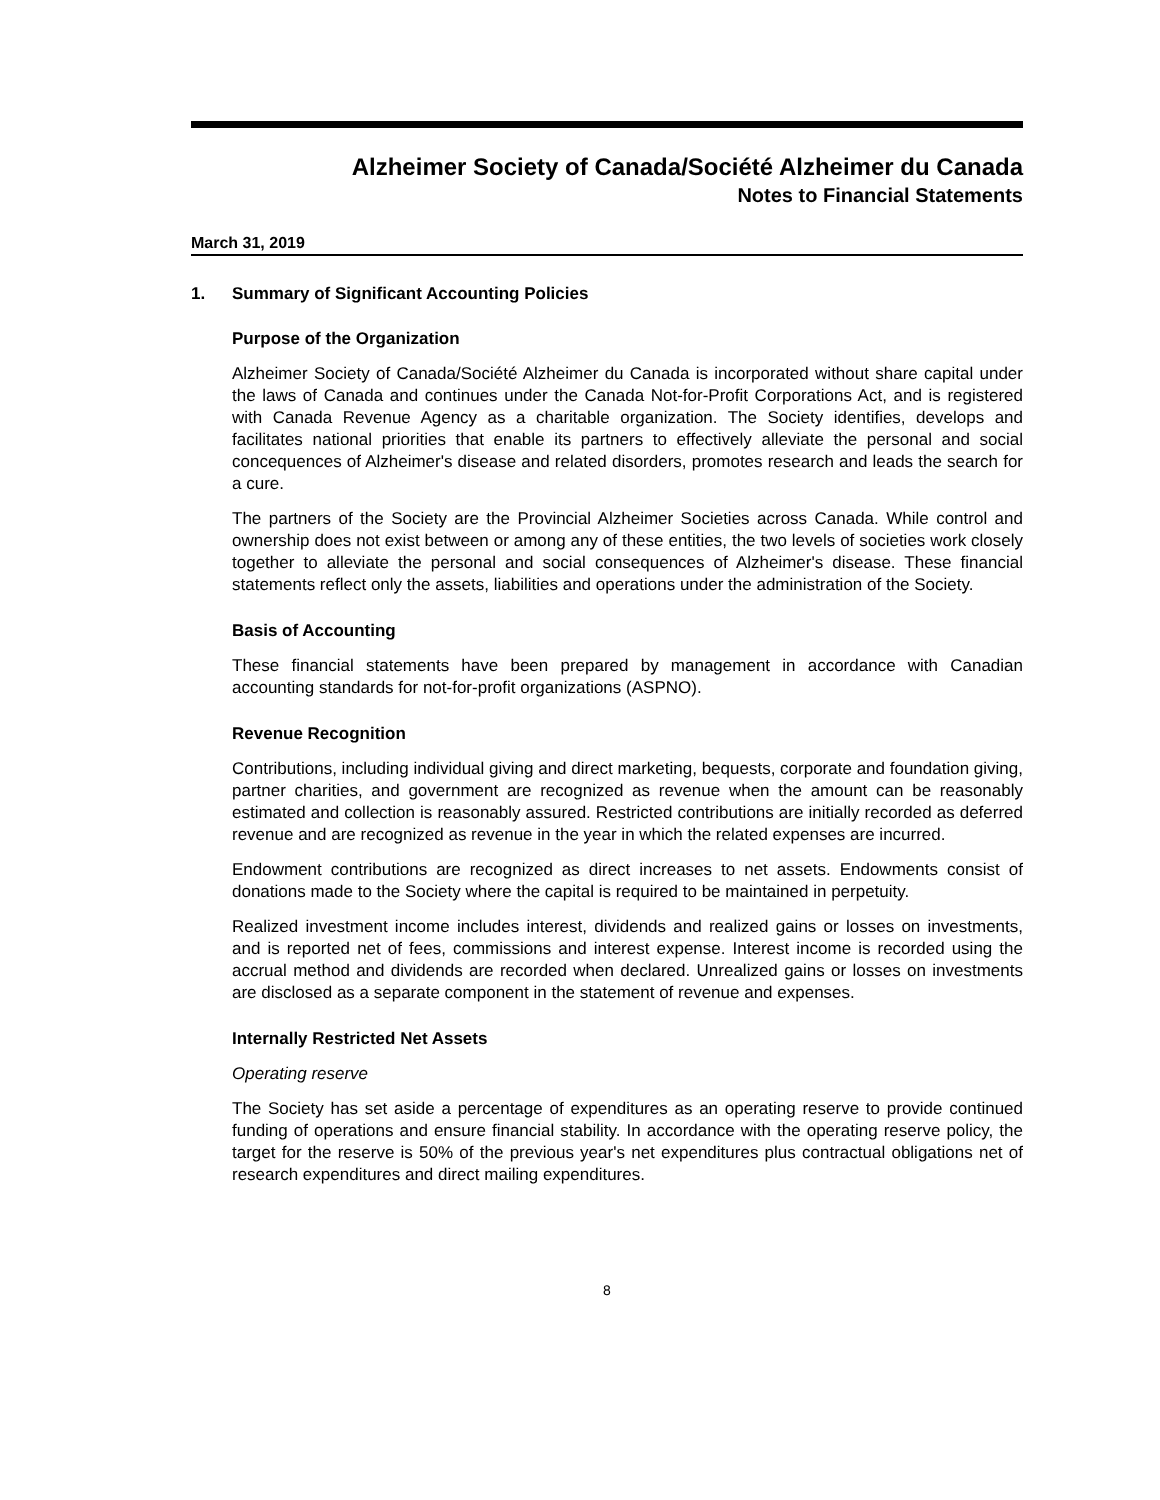Alzheimer Society of Canada/Société Alzheimer du Canada
Notes to Financial Statements
March 31, 2019
1. Summary of Significant Accounting Policies
Purpose of the Organization
Alzheimer Society of Canada/Société Alzheimer du Canada is incorporated without share capital under the laws of Canada and continues under the Canada Not-for-Profit Corporations Act, and is registered with Canada Revenue Agency as a charitable organization. The Society identifies, develops and facilitates national priorities that enable its partners to effectively alleviate the personal and social concequences of Alzheimer's disease and related disorders, promotes research and leads the search for a cure.
The partners of the Society are the Provincial Alzheimer Societies across Canada. While control and ownership does not exist between or among any of these entities, the two levels of societies work closely together to alleviate the personal and social consequences of Alzheimer's disease. These financial statements reflect only the assets, liabilities and operations under the administration of the Society.
Basis of Accounting
These financial statements have been prepared by management in accordance with Canadian accounting standards for not-for-profit organizations (ASPNO).
Revenue Recognition
Contributions, including individual giving and direct marketing, bequests, corporate and foundation giving, partner charities, and government are recognized as revenue when the amount can be reasonably estimated and collection is reasonably assured. Restricted contributions are initially recorded as deferred revenue and are recognized as revenue in the year in which the related expenses are incurred.
Endowment contributions are recognized as direct increases to net assets. Endowments consist of donations made to the Society where the capital is required to be maintained in perpetuity.
Realized investment income includes interest, dividends and realized gains or losses on investments, and is reported net of fees, commissions and interest expense. Interest income is recorded using the accrual method and dividends are recorded when declared. Unrealized gains or losses on investments are disclosed as a separate component in the statement of revenue and expenses.
Internally Restricted Net Assets
Operating reserve
The Society has set aside a percentage of expenditures as an operating reserve to provide continued funding of operations and ensure financial stability. In accordance with the operating reserve policy, the target for the reserve is 50% of the previous year's net expenditures plus contractual obligations net of research expenditures and direct mailing expenditures.
8